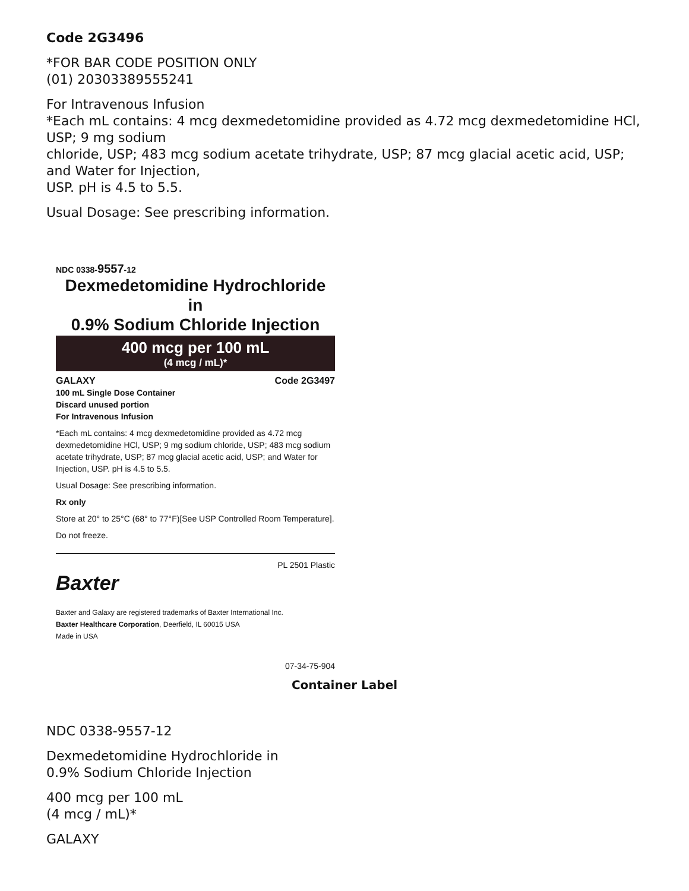Code 2G3496
*FOR BAR CODE POSITION ONLY
(01) 20303389555241
For Intravenous Infusion
*Each mL contains: 4 mcg dexmedetomidine provided as 4.72 mcg dexmedetomidine HCl, USP; 9 mg sodium
chloride, USP; 483 mcg sodium acetate trihydrate, USP; 87 mcg glacial acetic acid, USP; and Water for Injection,
USP. pH is 4.5 to 5.5.
Usual Dosage: See prescribing information.
NDC 0338-9557-12
Dexmedetomidine Hydrochloride in
0.9% Sodium Chloride Injection
400 mcg per 100 mL
(4 mcg / mL)*
GALAXY Code 2G3497
100 mL Single Dose Container
Discard unused portion
For Intravenous Infusion
*Each mL contains: 4 mcg dexmedetomidine provided as 4.72 mcg dexmedetomidine HCl, USP; 9 mg sodium chloride, USP; 483 mcg sodium acetate trihydrate, USP; 87 mcg glacial acetic acid, USP; and Water for Injection, USP. pH is 4.5 to 5.5.
Usual Dosage: See prescribing information.
Rx only
Store at 20° to 25°C (68° to 77°F)[See USP Controlled Room Temperature].
Do not freeze.
PL 2501 Plastic
Baxter
Baxter and Galaxy are registered trademarks of Baxter International Inc.
Baxter Healthcare Corporation, Deerfield, IL 60015 USA
Made in USA
07-34-75-904
Container Label
NDC 0338-9557-12
Dexmedetomidine Hydrochloride in
0.9% Sodium Chloride Injection
400 mcg per 100 mL
(4 mcg / mL)*
GALAXY